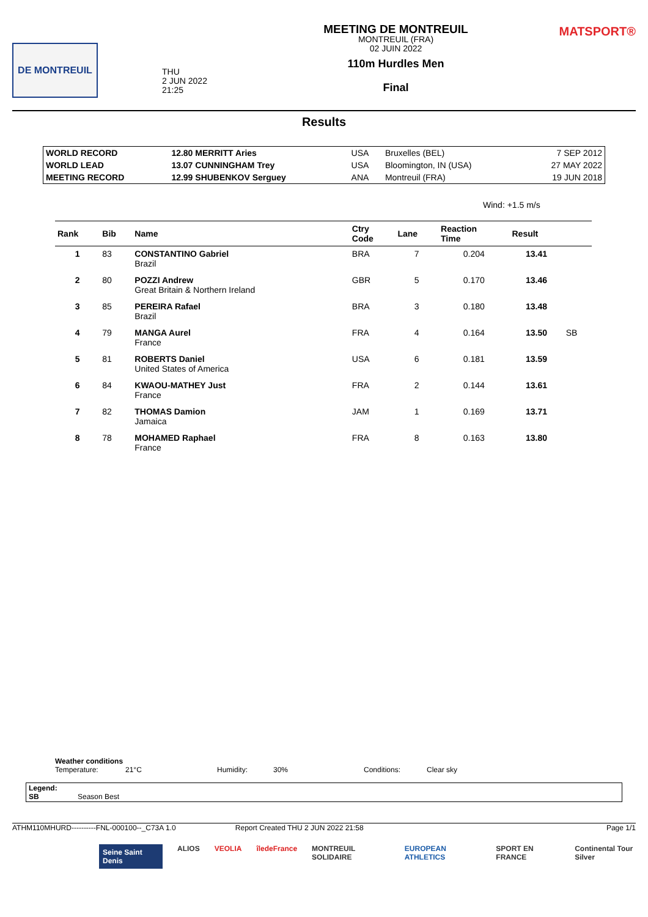DE MONTREUIL
THU
2 JUN 2022
21:25
MEETING DE MONTREUIL
MONTREUIL (FRA)
02 JUIN 2022
110m Hurdles Men
Final
MATSPORT®
Results
| WORLD RECORD | 12.80 MERRITT Aries | USA | Bruxelles (BEL) | 7 SEP 2012 |
| WORLD LEAD | 13.07 CUNNINGHAM Trey | USA | Bloomington, IN (USA) | 27 MAY 2022 |
| MEETING RECORD | 12.99 SHUBENKOV Serguey | ANA | Montreuil (FRA) | 19 JUN 2018 |
Wind: +1.5 m/s
| Rank | Bib | Name | Ctry Code | Lane | Reaction Time | Result | |
| --- | --- | --- | --- | --- | --- | --- | --- |
| 1 | 83 | CONSTANTINO Gabriel Brazil | BRA | 7 | 0.204 | 13.41 | |
| 2 | 80 | POZZI Andrew Great Britain & Northern Ireland | GBR | 5 | 0.170 | 13.46 | |
| 3 | 85 | PEREIRA Rafael Brazil | BRA | 3 | 0.180 | 13.48 | |
| 4 | 79 | MANGA Aurel France | FRA | 4 | 0.164 | 13.50 | SB |
| 5 | 81 | ROBERTS Daniel United States of America | USA | 6 | 0.181 | 13.59 | |
| 6 | 84 | KWAOU-MATHEY Just France | FRA | 2 | 0.144 | 13.61 | |
| 7 | 82 | THOMAS Damion Jamaica | JAM | 1 | 0.169 | 13.71 | |
| 8 | 78 | MOHAMED Raphael France | FRA | 8 | 0.163 | 13.80 | |
Weather conditions
Temperature: 21°C Humidity: 30% Conditions: Clear sky
Legend:
SB Season Best
ATHM110MHURD----------FNL-000100--_C73A 1.0 Report Created THU 2 JUN 2022 21:58 Page 1/1
Seine Saint Denis ALIOS VEOLIA îledeFrance MONTREUIL SOLIDAIRE EUROPEAN ATHLETICS SPORT EN FRANCE Continental Tour Silver